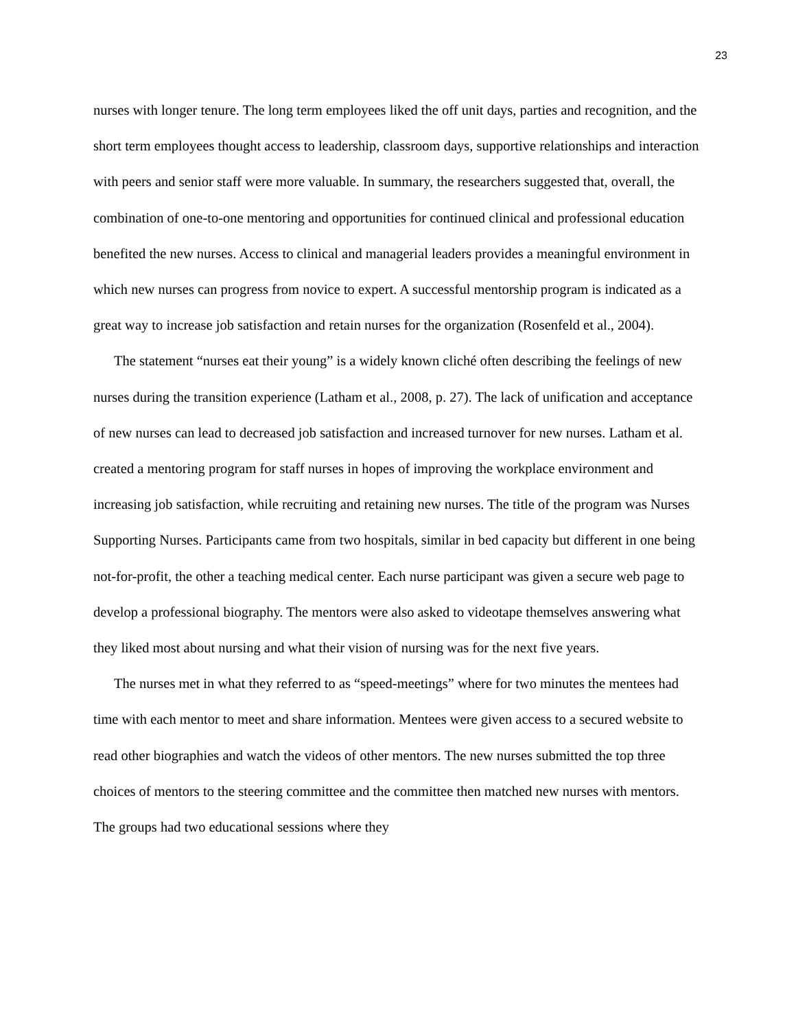23
nurses with longer tenure. The long term employees liked the off unit days, parties and recognition, and the short term employees thought access to leadership, classroom days, supportive relationships and interaction with peers and senior staff were more valuable. In summary, the researchers suggested that, overall, the combination of one-to-one mentoring and opportunities for continued clinical and professional education benefited the new nurses. Access to clinical and managerial leaders provides a meaningful environment in which new nurses can progress from novice to expert. A successful mentorship program is indicated as a great way to increase job satisfaction and retain nurses for the organization (Rosenfeld et al., 2004).
The statement “nurses eat their young” is a widely known cliché often describing the feelings of new nurses during the transition experience (Latham et al., 2008, p. 27). The lack of unification and acceptance of new nurses can lead to decreased job satisfaction and increased turnover for new nurses. Latham et al. created a mentoring program for staff nurses in hopes of improving the workplace environment and increasing job satisfaction, while recruiting and retaining new nurses. The title of the program was Nurses Supporting Nurses. Participants came from two hospitals, similar in bed capacity but different in one being not-for-profit, the other a teaching medical center. Each nurse participant was given a secure web page to develop a professional biography. The mentors were also asked to videotape themselves answering what they liked most about nursing and what their vision of nursing was for the next five years.
The nurses met in what they referred to as “speed-meetings” where for two minutes the mentees had time with each mentor to meet and share information. Mentees were given access to a secured website to read other biographies and watch the videos of other mentors. The new nurses submitted the top three choices of mentors to the steering committee and the committee then matched new nurses with mentors. The groups had two educational sessions where they